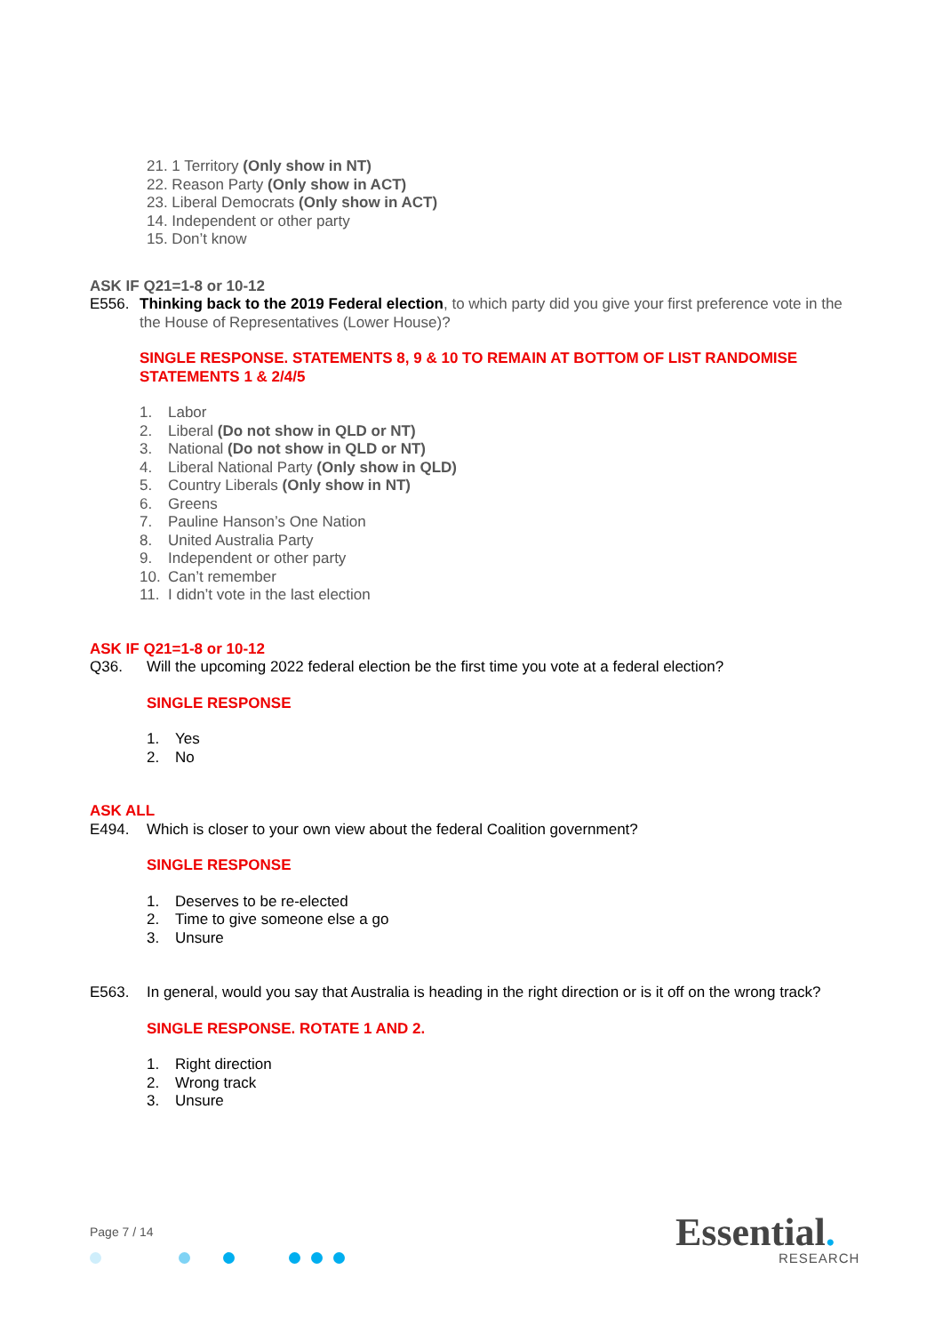21. 1 Territory (Only show in NT)
22. Reason Party (Only show in ACT)
23. Liberal Democrats (Only show in ACT)
14. Independent or other party
15. Don’t know
ASK IF Q21=1-8 or 10-12
E556. Thinking back to the 2019 Federal election, to which party did you give your first preference vote in the the House of Representatives (Lower House)?
SINGLE RESPONSE. STATEMENTS 8, 9 & 10 TO REMAIN AT BOTTOM OF LIST RANDOMISE STATEMENTS 1 & 2/4/5
1. Labor
2. Liberal (Do not show in QLD or NT)
3. National (Do not show in QLD or NT)
4. Liberal National Party (Only show in QLD)
5. Country Liberals (Only show in NT)
6. Greens
7. Pauline Hanson’s One Nation
8. United Australia Party
9. Independent or other party
10. Can’t remember
11. I didn’t vote in the last election
ASK IF Q21=1-8 or 10-12
Q36. Will the upcoming 2022 federal election be the first time you vote at a federal election?
SINGLE RESPONSE
1. Yes
2. No
ASK ALL
E494. Which is closer to your own view about the federal Coalition government?
SINGLE RESPONSE
1. Deserves to be re-elected
2. Time to give someone else a go
3. Unsure
E563. In general, would you say that Australia is heading in the right direction or is it off on the wrong track?
SINGLE RESPONSE. ROTATE 1 AND 2.
1. Right direction
2. Wrong track
3. Unsure
Page 7 / 14 Essential.
RESEARCH